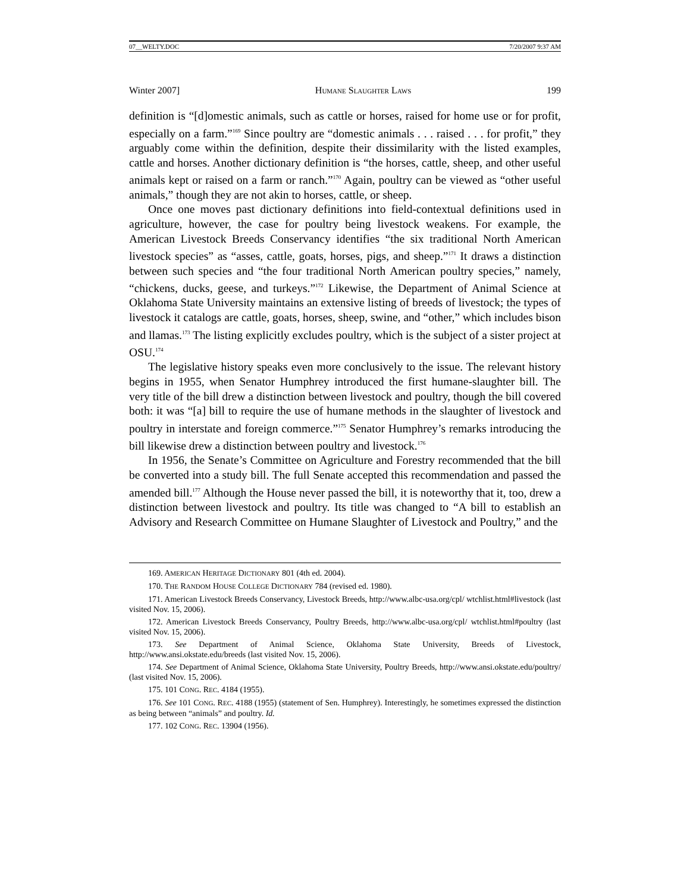07__WELTY.DOC 7/20/2007 9:37 AM
Winter 2007] HUMANE SLAUGHTER LAWS 199
definition is “[d]omestic animals, such as cattle or horses, raised for home use or for profit, especially on a farm.”<sup>169</sup> Since poultry are “domestic animals . . . raised . . . for profit,” they arguably come within the definition, despite their dissimilarity with the listed examples, cattle and horses. Another dictionary definition is “the horses, cattle, sheep, and other useful animals kept or raised on a farm or ranch.”<sup>170</sup> Again, poultry can be viewed as “other useful animals,” though they are not akin to horses, cattle, or sheep.
Once one moves past dictionary definitions into field-contextual definitions used in agriculture, however, the case for poultry being livestock weakens. For example, the American Livestock Breeds Conservancy identifies “the six traditional North American livestock species” as “asses, cattle, goats, horses, pigs, and sheep.”<sup>171</sup> It draws a distinction between such species and “the four traditional North American poultry species,” namely, “chickens, ducks, geese, and turkeys.”<sup>172</sup> Likewise, the Department of Animal Science at Oklahoma State University maintains an extensive listing of breeds of livestock; the types of livestock it catalogs are cattle, goats, horses, sheep, swine, and “other,” which includes bison and llamas.<sup>173</sup> The listing explicitly excludes poultry, which is the subject of a sister project at OSU.<sup>174</sup>
The legislative history speaks even more conclusively to the issue. The relevant history begins in 1955, when Senator Humphrey introduced the first humane-slaughter bill. The very title of the bill drew a distinction between livestock and poultry, though the bill covered both: it was “[a] bill to require the use of humane methods in the slaughter of livestock and poultry in interstate and foreign commerce.”<sup>175</sup> Senator Humphrey’s remarks introducing the bill likewise drew a distinction between poultry and livestock.<sup>176</sup>
In 1956, the Senate’s Committee on Agriculture and Forestry recommended that the bill be converted into a study bill. The full Senate accepted this recommendation and passed the amended bill.<sup>177</sup> Although the House never passed the bill, it is noteworthy that it, too, drew a distinction between livestock and poultry. Its title was changed to “A bill to establish an Advisory and Research Committee on Humane Slaughter of Livestock and Poultry,” and the
169. AMERICAN HERITAGE DICTIONARY 801 (4th ed. 2004).
170. THE RANDOM HOUSE COLLEGE DICTIONARY 784 (revised ed. 1980).
171. American Livestock Breeds Conservancy, Livestock Breeds, http://www.albc-usa.org/cpl/ wtchlist.html#livestock (last visited Nov. 15, 2006).
172. American Livestock Breeds Conservancy, Poultry Breeds, http://www.albc-usa.org/cpl/ wtchlist.html#poultry (last visited Nov. 15, 2006).
173. See Department of Animal Science, Oklahoma State University, Breeds of Livestock, http://www.ansi.okstate.edu/breeds (last visited Nov. 15, 2006).
174. See Department of Animal Science, Oklahoma State University, Poultry Breeds, http://www.ansi.okstate.edu/poultry/ (last visited Nov. 15, 2006).
175. 101 CONG. REC. 4184 (1955).
176. See 101 CONG. REC. 4188 (1955) (statement of Sen. Humphrey). Interestingly, he sometimes expressed the distinction as being between “animals” and poultry. Id.
177. 102 CONG. REC. 13904 (1956).